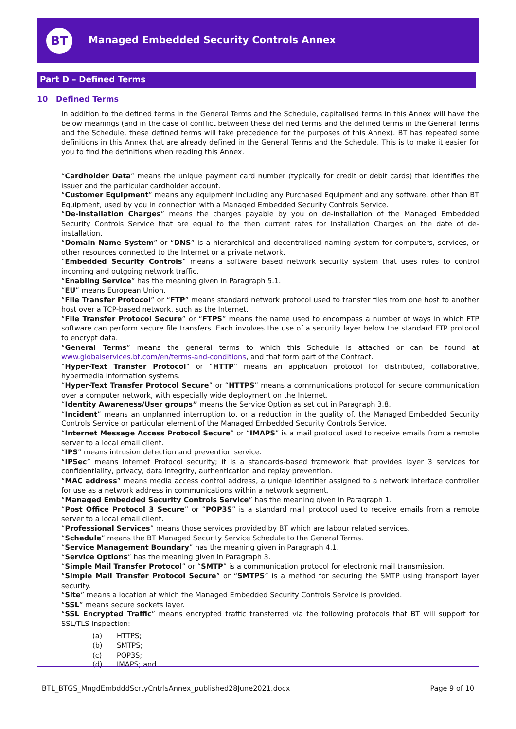BT
Managed Embedded Security Controls Annex
Part D – Defined Terms
10 Defined Terms
In addition to the defined terms in the General Terms and the Schedule, capitalised terms in this Annex will have the below meanings (and in the case of conflict between these defined terms and the defined terms in the General Terms and the Schedule, these defined terms will take precedence for the purposes of this Annex). BT has repeated some definitions in this Annex that are already defined in the General Terms and the Schedule. This is to make it easier for you to find the definitions when reading this Annex.
“Cardholder Data” means the unique payment card number (typically for credit or debit cards) that identifies the issuer and the particular cardholder account.
“Customer Equipment” means any equipment including any Purchased Equipment and any software, other than BT Equipment, used by you in connection with a Managed Embedded Security Controls Service.
“De-installation Charges” means the charges payable by you on de-installation of the Managed Embedded Security Controls Service that are equal to the then current rates for Installation Charges on the date of de-installation.
“Domain Name System” or “DNS” is a hierarchical and decentralised naming system for computers, services, or other resources connected to the Internet or a private network.
“Embedded Security Controls” means a software based network security system that uses rules to control incoming and outgoing network traffic.
“Enabling Service” has the meaning given in Paragraph 5.1.
“EU” means European Union.
“File Transfer Protocol” or “FTP” means standard network protocol used to transfer files from one host to another host over a TCP-based network, such as the Internet.
“File Transfer Protocol Secure” or “FTPS” means the name used to encompass a number of ways in which FTP software can perform secure file transfers. Each involves the use of a security layer below the standard FTP protocol to encrypt data.
“General Terms” means the general terms to which this Schedule is attached or can be found at www.globalservices.bt.com/en/terms-and-conditions, and that form part of the Contract.
“Hyper-Text Transfer Protocol” or “HTTP” means an application protocol for distributed, collaborative, hypermedia information systems.
“Hyper-Text Transfer Protocol Secure” or “HTTPS” means a communications protocol for secure communication over a computer network, with especially wide deployment on the Internet.
“Identity Awareness/User groups” means the Service Option as set out in Paragraph 3.8.
“Incident” means an unplanned interruption to, or a reduction in the quality of, the Managed Embedded Security Controls Service or particular element of the Managed Embedded Security Controls Service.
“Internet Message Access Protocol Secure” or “IMAPS” is a mail protocol used to receive emails from a remote server to a local email client.
“IPS” means intrusion detection and prevention service.
“IPSec” means Internet Protocol security; it is a standards-based framework that provides layer 3 services for confidentiality, privacy, data integrity, authentication and replay prevention.
“MAC address” means media access control address, a unique identifier assigned to a network interface controller for use as a network address in communications within a network segment.
“Managed Embedded Security Controls Service” has the meaning given in Paragraph 1.
“Post Office Protocol 3 Secure” or “POP3S” is a standard mail protocol used to receive emails from a remote server to a local email client.
“Professional Services” means those services provided by BT which are labour related services.
“Schedule” means the BT Managed Security Service Schedule to the General Terms.
“Service Management Boundary” has the meaning given in Paragraph 4.1.
“Service Options” has the meaning given in Paragraph 3.
“Simple Mail Transfer Protocol” or “SMTP” is a communication protocol for electronic mail transmission.
“Simple Mail Transfer Protocol Secure” or “SMTPS” is a method for securing the SMTP using transport layer security.
“Site” means a location at which the Managed Embedded Security Controls Service is provided.
“SSL” means secure sockets layer.
“SSL Encrypted Traffic” means encrypted traffic transferred via the following protocols that BT will support for SSL/TLS Inspection:
(a) HTTPS;
(b) SMTPS;
(c) POP3S;
(d) IMAPS; and
BTL_BTGS_MngdEmbdddScrtyCntrlsAnnex_published28June2021.docx
Page 9 of 10